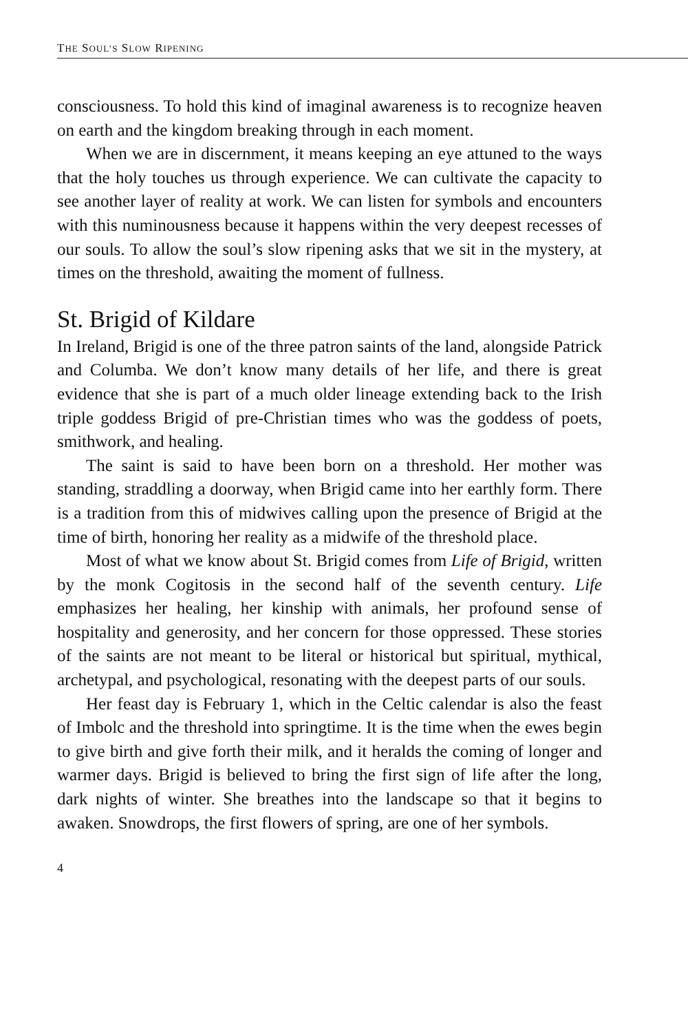THE SOUL’S SLOW RIPENING
consciousness. To hold this kind of imaginal awareness is to recognize heaven on earth and the kingdom breaking through in each moment.
When we are in discernment, it means keeping an eye attuned to the ways that the holy touches us through experience. We can cultivate the capacity to see another layer of reality at work. We can listen for symbols and encounters with this numinousness because it happens within the very deepest recesses of our souls. To allow the soul’s slow ripening asks that we sit in the mystery, at times on the threshold, awaiting the moment of fullness.
St. Brigid of Kildare
In Ireland, Brigid is one of the three patron saints of the land, alongside Patrick and Columba. We don’t know many details of her life, and there is great evidence that she is part of a much older lineage extending back to the Irish triple goddess Brigid of pre-Christian times who was the goddess of poets, smithwork, and healing.
The saint is said to have been born on a threshold. Her mother was standing, straddling a doorway, when Brigid came into her earthly form. There is a tradition from this of midwives calling upon the presence of Brigid at the time of birth, honoring her reality as a midwife of the threshold place.
Most of what we know about St. Brigid comes from Life of Brigid, written by the monk Cogitosis in the second half of the seventh century. Life emphasizes her healing, her kinship with animals, her profound sense of hospitality and generosity, and her concern for those oppressed. These stories of the saints are not meant to be literal or historical but spiritual, mythical, archetypal, and psychological, resonating with the deepest parts of our souls.
Her feast day is February 1, which in the Celtic calendar is also the feast of Imbolc and the threshold into springtime. It is the time when the ewes begin to give birth and give forth their milk, and it heralds the coming of longer and warmer days. Brigid is believed to bring the first sign of life after the long, dark nights of winter. She breathes into the landscape so that it begins to awaken. Snowdrops, the first flowers of spring, are one of her symbols.
4